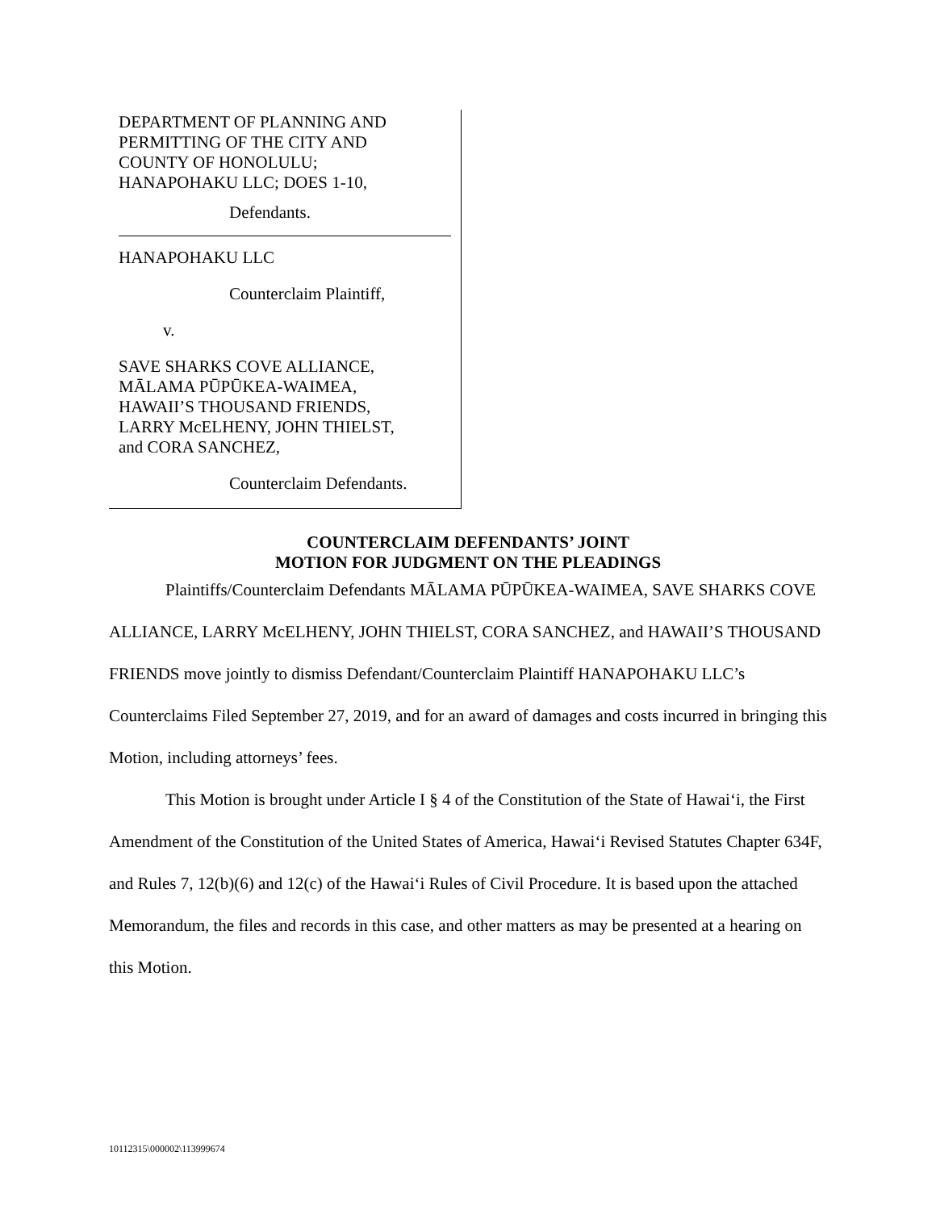DEPARTMENT OF PLANNING AND
PERMITTING OF THE CITY AND
COUNTY OF HONOLULU;
HANAPOHAKU LLC; DOES 1-10,
Defendants.
HANAPOHAKU LLC
Counterclaim Plaintiff,
v.
SAVE SHARKS COVE ALLIANCE,
MĀLAMA PŪPŪKEA-WAIMEA,
HAWAII’S THOUSAND FRIENDS,
LARRY McELHENY, JOHN THIELST,
and CORA SANCHEZ,
Counterclaim Defendants.
COUNTERCLAIM DEFENDANTS’ JOINT
MOTION FOR JUDGMENT ON THE PLEADINGS
Plaintiffs/Counterclaim Defendants MĀLAMA PŪPŪKEA-WAIMEA, SAVE SHARKS COVE ALLIANCE, LARRY McELHENY, JOHN THIELST, CORA SANCHEZ, and HAWAII’S THOUSAND FRIENDS move jointly to dismiss Defendant/Counterclaim Plaintiff HANAPOHAKU LLC’s Counterclaims Filed September 27, 2019, and for an award of damages and costs incurred in bringing this Motion, including attorneys’ fees.
This Motion is brought under Article I § 4 of the Constitution of the State of Hawai‘i, the First Amendment of the Constitution of the United States of America, Hawai‘i Revised Statutes Chapter 634F, and Rules 7, 12(b)(6) and 12(c) of the Hawai‘i Rules of Civil Procedure. It is based upon the attached Memorandum, the files and records in this case, and other matters as may be presented at a hearing on this Motion.
10112315\000002\113999674